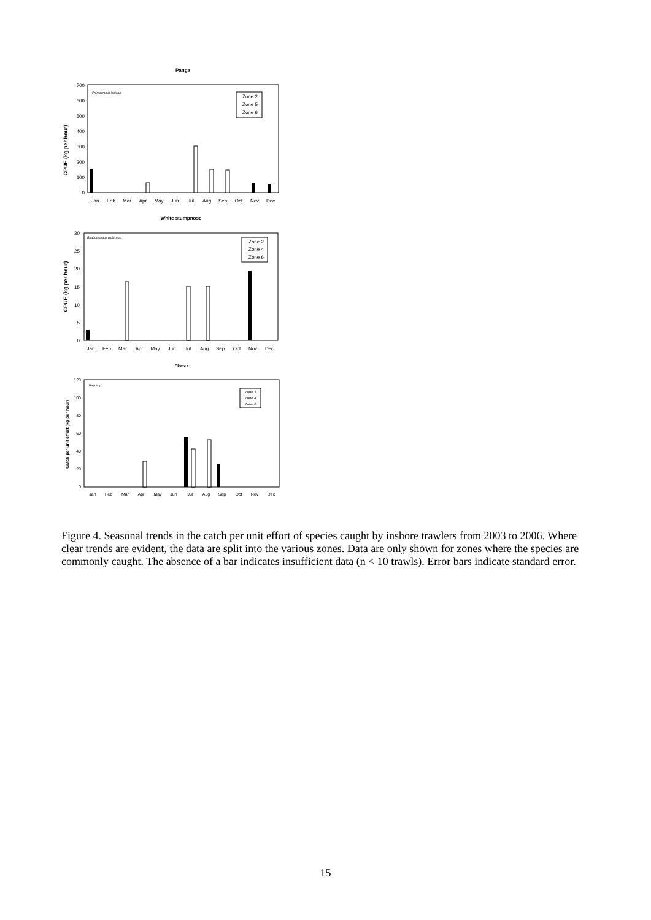Panga
Pterogymnus laniarus
CPUE (kg per hour)
0
100
200
300
400
500
600
700
Zone 2
Zone 5
Zone 6
Jan
Feb
Mar
Apr
May
Jun
Jul
Aug
Sep
Oct
Nov
Dec
White stumpnose
Rhabdosargus globiceps
CPUE (kg per hour)
0
5
10
15
20
25
30
Zone 2
Zone 4
Zone 6
Jan
Feb
Mar
Apr
May
Jun
Jul
Aug
Sep
Oct
Nov
Dec
Skates
Raja spp.
Catch per unit effort (kg per hour)
0
20
40
60
80
100
120
Zone 3
Zone 4
Zone 6
Jan
Feb
Mar
Apr
May
Jun
Jul
Aug
Sep
Oct
Nov
Dec
Figure 4. Seasonal trends in the catch per unit effort of species caught by inshore trawlers from 2003 to 2006. Where clear trends are evident, the data are split into the various zones. Data are only shown for zones where the species are commonly caught. The absence of a bar indicates insufficient data (n < 10 trawls). Error bars indicate standard error.
15